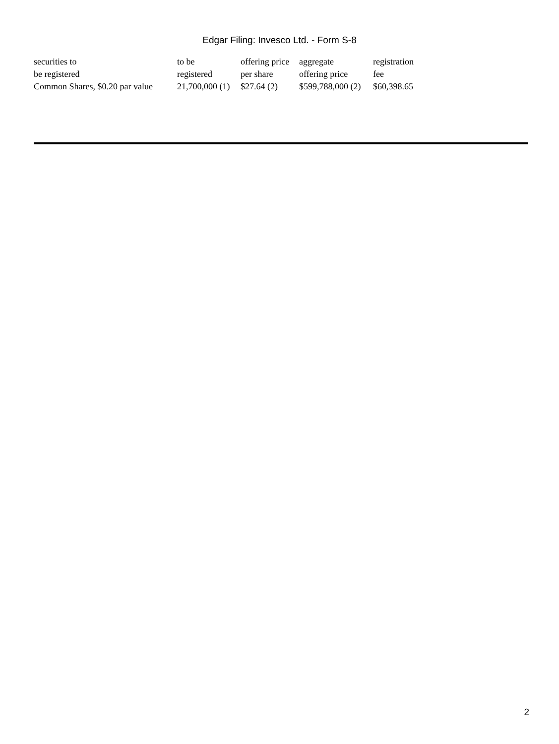Edgar Filing: Invesco Ltd. - Form S-8
| securities to | to be | offering price | aggregate | registration |
| be registered | registered | per share | offering price | fee |
| Common Shares, $0.20 par value | 21,700,000 (1) | $27.64 (2) | $599,788,000 (2) | $60,398.65 |
2